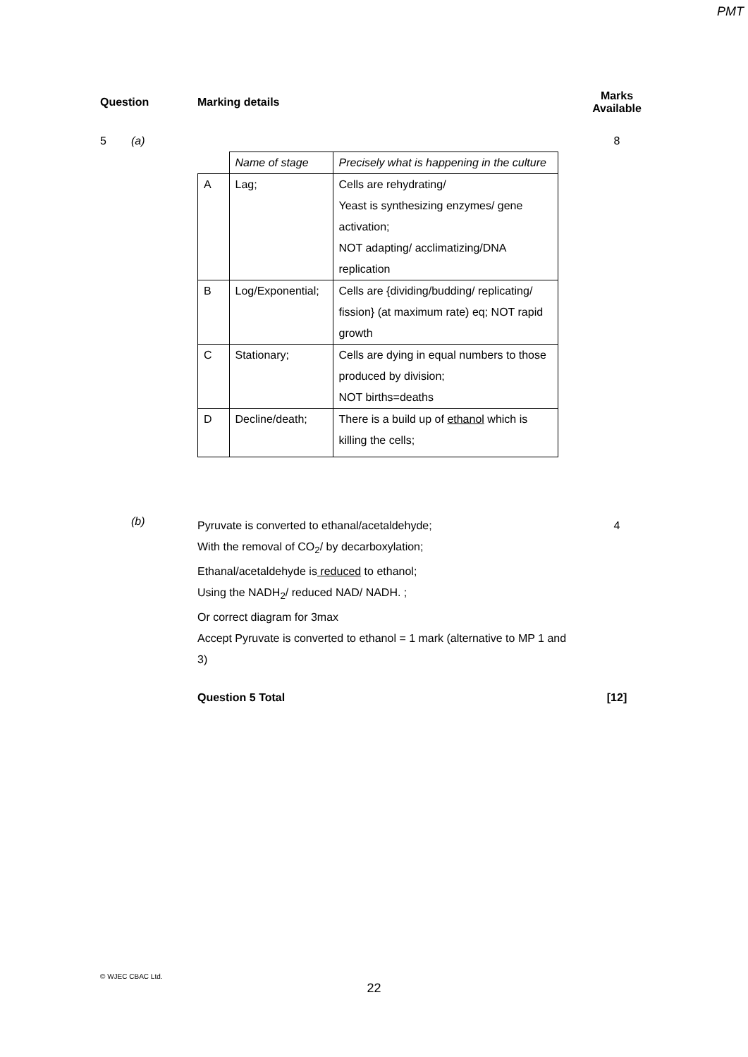PMT
Question Marking details
Marks
Available
5 (a) 8
| | Name of stage | Precisely what is happening in the culture |
| A | Lag; | Cells are rehydrating/ Yeast is synthesizing enzymes/ gene activation; NOT adapting/ acclimatizing/DNA replication |
| B | Log/Exponential; | Cells are {dividing/budding/ replicating/ fission} (at maximum rate) eq; NOT rapid growth |
| C | Stationary; | Cells are dying in equal numbers to those produced by division; NOT births=deaths |
| D | Decline/death; | There is a build up of ethanol which is killing the cells; |
(b)
Pyruvate is converted to ethanal/acetaldehyde;
With the removal of CO<sub>2</sub>/ by decarboxylation;
Ethanal/acetaldehyde is reduced to ethanol;
Using the NADH<sub>2</sub>/ reduced NAD/ NADH. ;
Or correct diagram for 3max
Accept Pyruvate is converted to ethanol = 1 mark (alternative to MP 1 and 3)
4
Question 5 Total [12]
© WJEC CBAC Ltd.
22